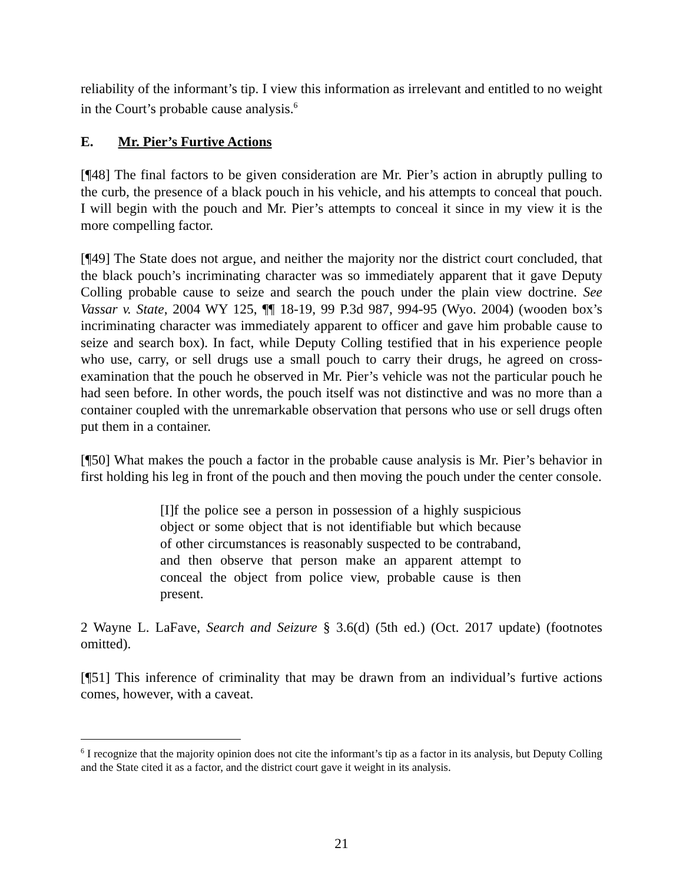reliability of the informant’s tip. I view this information as irrelevant and entitled to no weight in the Court’s probable cause analysis.<sup>6</sup>
E. Mr. Pier’s Furtive Actions
[¶48] The final factors to be given consideration are Mr. Pier’s action in abruptly pulling to the curb, the presence of a black pouch in his vehicle, and his attempts to conceal that pouch. I will begin with the pouch and Mr. Pier’s attempts to conceal it since in my view it is the more compelling factor.
[¶49] The State does not argue, and neither the majority nor the district court concluded, that the black pouch’s incriminating character was so immediately apparent that it gave Deputy Colling probable cause to seize and search the pouch under the plain view doctrine. See Vassar v. State, 2004 WY 125, ¶¶ 18-19, 99 P.3d 987, 994-95 (Wyo. 2004) (wooden box’s incriminating character was immediately apparent to officer and gave him probable cause to seize and search box). In fact, while Deputy Colling testified that in his experience people who use, carry, or sell drugs use a small pouch to carry their drugs, he agreed on cross-examination that the pouch he observed in Mr. Pier’s vehicle was not the particular pouch he had seen before. In other words, the pouch itself was not distinctive and was no more than a container coupled with the unremarkable observation that persons who use or sell drugs often put them in a container.
[¶50] What makes the pouch a factor in the probable cause analysis is Mr. Pier’s behavior in first holding his leg in front of the pouch and then moving the pouch under the center console.
[I]f the police see a person in possession of a highly suspicious object or some object that is not identifiable but which because of other circumstances is reasonably suspected to be contraband, and then observe that person make an apparent attempt to conceal the object from police view, probable cause is then present.
2 Wayne L. LaFave, Search and Seizure § 3.6(d) (5th ed.) (Oct. 2017 update) (footnotes omitted).
[¶51] This inference of criminality that may be drawn from an individual’s furtive actions comes, however, with a caveat.
<sup>6</sup> I recognize that the majority opinion does not cite the informant’s tip as a factor in its analysis, but Deputy Colling and the State cited it as a factor, and the district court gave it weight in its analysis.
21